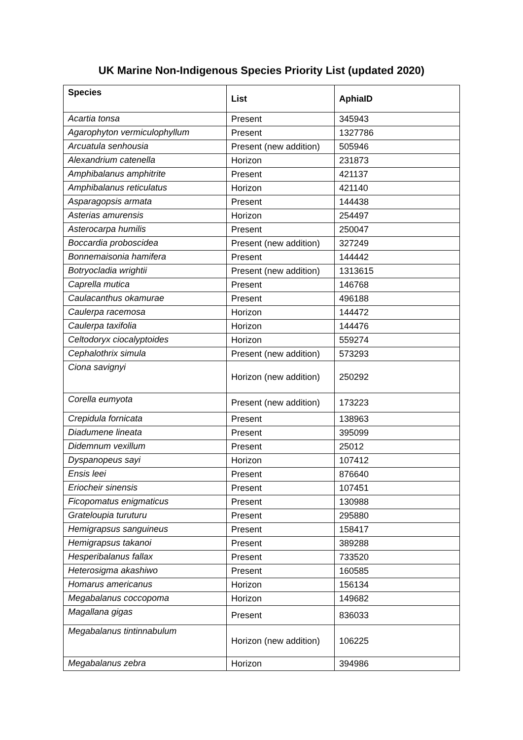UK Marine Non-Indigenous Species Priority List (updated 2020)
| Species | List | AphiaID |
| --- | --- | --- |
| Acartia tonsa | Present | 345943 |
| Agarophyton vermiculophyllum | Present | 1327786 |
| Arcuatula senhousia | Present (new addition) | 505946 |
| Alexandrium catenella | Horizon | 231873 |
| Amphibalanus amphitrite | Present | 421137 |
| Amphibalanus reticulatus | Horizon | 421140 |
| Asparagopsis armata | Present | 144438 |
| Asterias amurensis | Horizon | 254497 |
| Asterocarpa humilis | Present | 250047 |
| Boccardia proboscidea | Present (new addition) | 327249 |
| Bonnemaisonia hamifera | Present | 144442 |
| Botryocladia wrightii | Present (new addition) | 1313615 |
| Caprella mutica | Present | 146768 |
| Caulacanthus okamurae | Present | 496188 |
| Caulerpa racemosa | Horizon | 144472 |
| Caulerpa taxifolia | Horizon | 144476 |
| Celtodoryx ciocalyptoides | Horizon | 559274 |
| Cephalothrix simula | Present (new addition) | 573293 |
| Ciona savignyi | Horizon (new addition) | 250292 |
| Corella eumyota | Present (new addition) | 173223 |
| Crepidula fornicata | Present | 138963 |
| Diadumene lineata | Present | 395099 |
| Didemnum vexillum | Present | 25012 |
| Dyspanopeus sayi | Horizon | 107412 |
| Ensis leei | Present | 876640 |
| Eriocheir sinensis | Present | 107451 |
| Ficopomatus enigmaticus | Present | 130988 |
| Grateloupia turuturu | Present | 295880 |
| Hemigrapsus sanguineus | Present | 158417 |
| Hemigrapsus takanoi | Present | 389288 |
| Hesperibalanus fallax | Present | 733520 |
| Heterosigma akashiwo | Present | 160585 |
| Homarus americanus | Horizon | 156134 |
| Megabalanus coccopoma | Horizon | 149682 |
| Magallana gigas | Present | 836033 |
| Megabalanus tintinnabulum | Horizon (new addition) | 106225 |
| Megabalanus zebra | Horizon | 394986 |